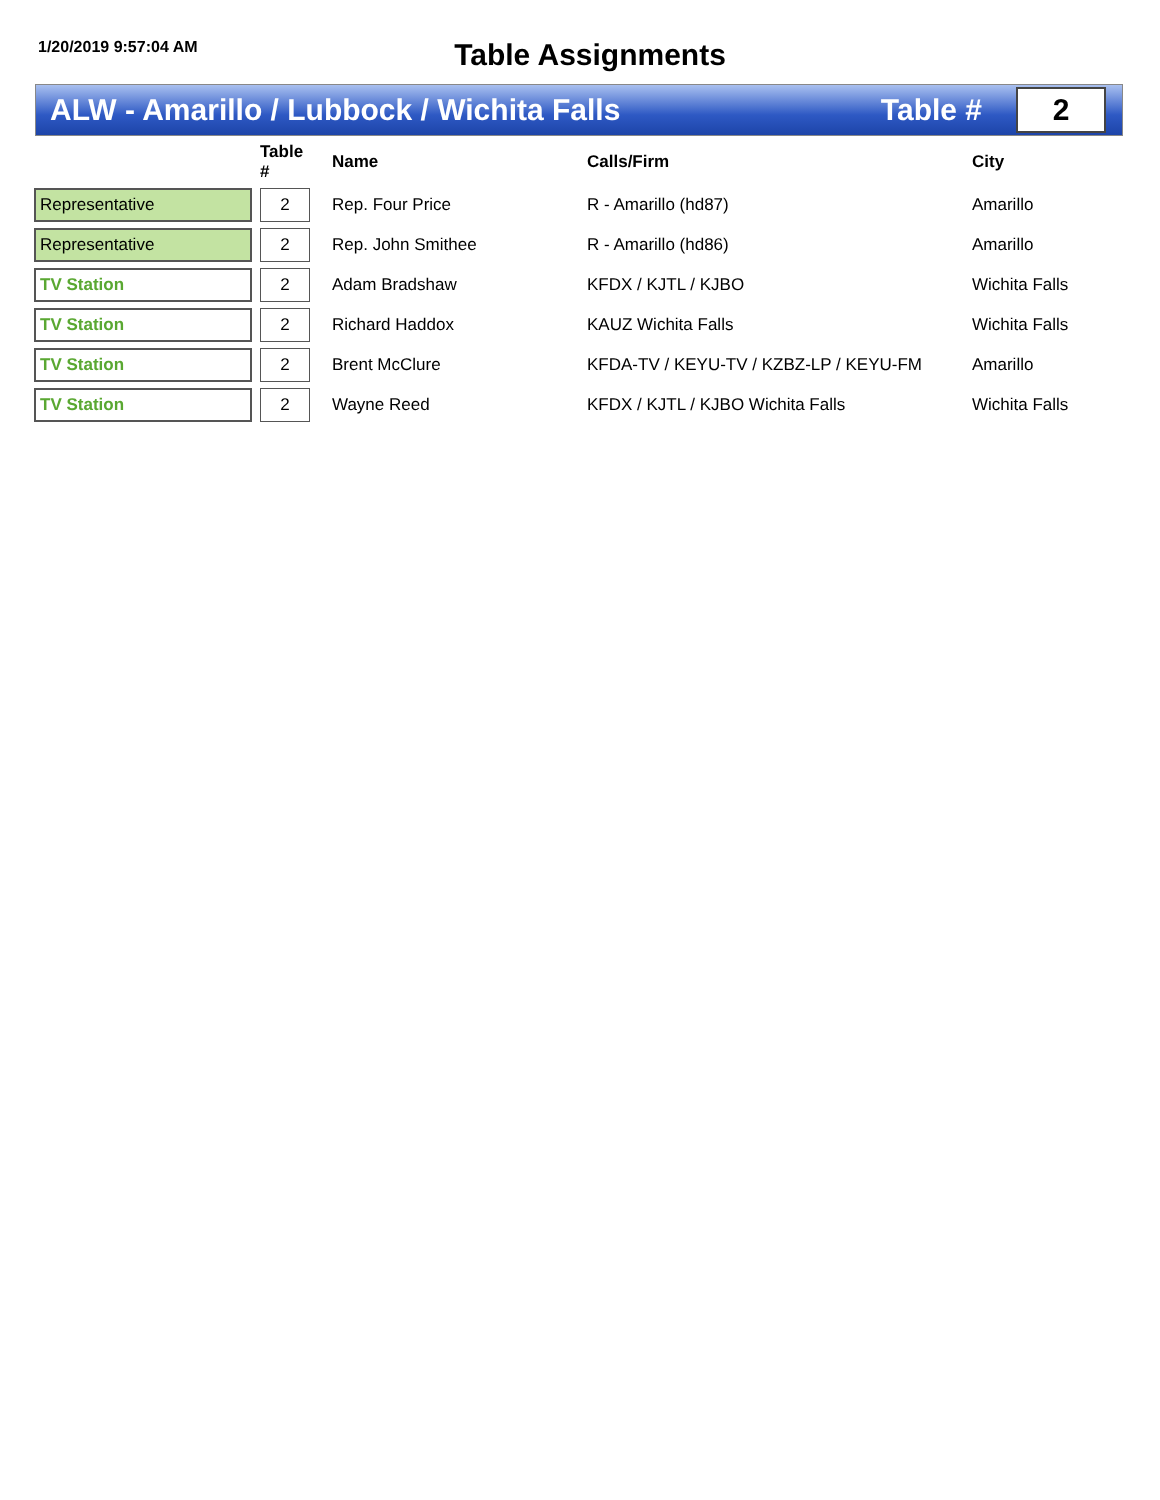1/20/2019 9:57:04 AM
Table Assignments
ALW - Amarillo / Lubbock / Wichita Falls
Table #
2
| | | Table # | | Name | Calls/Firm | City |
| --- | --- | --- | --- | --- | --- | --- |
| Representative | | 2 | | Rep. Four Price | R - Amarillo (hd87) | Amarillo |
| Representative | | 2 | | Rep. John Smithee | R - Amarillo (hd86) | Amarillo |
| TV Station | | 2 | | Adam Bradshaw | KFDX / KJTL / KJBO | Wichita Falls |
| TV Station | | 2 | | Richard Haddox | KAUZ Wichita Falls | Wichita Falls |
| TV Station | | 2 | | Brent McClure | KFDA-TV / KEYU-TV / KZBZ-LP / KEYU-FM | Amarillo |
| TV Station | | 2 | | Wayne Reed | KFDX / KJTL / KJBO Wichita Falls | Wichita Falls |